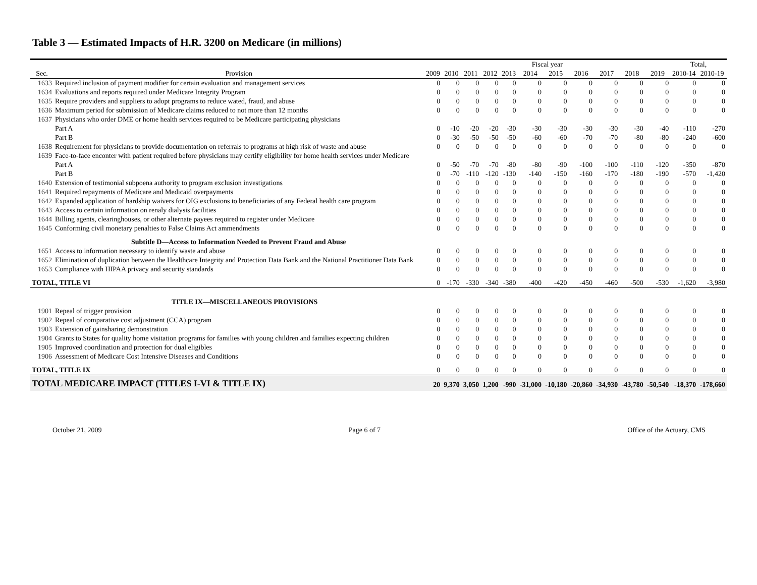Table 3 — Estimated Impacts of H.R. 3200 on Medicare (in millions)
| | | Fiscal year | | | | | | | | | | | Total, | |
| --- | --- | --- | --- | --- | --- | --- | --- | --- | --- | --- | --- | --- | --- | --- |
| Sec. | Provision | 2009 | 2010 | 2011 | 2012 | 2013 | 2014 | 2015 | 2016 | 2017 | 2018 | 2019 | 2010-14 | 2010-19 |
| 1633 | Required inclusion of payment modifier for certain evaluation and management services | 0 | 0 | 0 | 0 | 0 | 0 | 0 | 0 | 0 | 0 | 0 | 0 | 0 |
| 1634 | Evaluations and reports required under Medicare Integrity Program | 0 | 0 | 0 | 0 | 0 | 0 | 0 | 0 | 0 | 0 | 0 | 0 | 0 |
| 1635 | Require providers and suppliers to adopt programs to reduce wated, fraud, and abuse | 0 | 0 | 0 | 0 | 0 | 0 | 0 | 0 | 0 | 0 | 0 | 0 | 0 |
| 1636 | Maximum period for submission of Medicare claims reduced to not more than 12 months | 0 | 0 | 0 | 0 | 0 | 0 | 0 | 0 | 0 | 0 | 0 | 0 | 0 |
| 1637 | Physicians who order DME or home health services required to be Medicare participating physicians | | | | | | | | | | | | | |
| | Part A | 0 | -10 | -20 | -20 | -30 | -30 | -30 | -30 | -30 | -30 | -40 | -110 | -270 |
| | Part B | 0 | -30 | -50 | -50 | -50 | -60 | -60 | -70 | -70 | -80 | -80 | -240 | -600 |
| 1638 | Requirement for physicians to provide documentation on referrals to programs at high risk of waste and abuse | 0 | 0 | 0 | 0 | 0 | 0 | 0 | 0 | 0 | 0 | 0 | 0 | 0 |
| 1639 | Face-to-face enconter with patient required before physicians may certify eligibility for home health services under Medicare | | | | | | | | | | | | | |
| | Part A | 0 | -50 | -70 | -70 | -80 | -80 | -90 | -100 | -100 | -110 | -120 | -350 | -870 |
| | Part B | 0 | -70 | -110 | -120 | -130 | -140 | -150 | -160 | -170 | -180 | -190 | -570 | -1,420 |
| 1640 | Extension of testimonial subpoena authority to program exclusion investigations | 0 | 0 | 0 | 0 | 0 | 0 | 0 | 0 | 0 | 0 | 0 | 0 | 0 |
| 1641 | Required repayments of Medicare and Medicaid overpayments | 0 | 0 | 0 | 0 | 0 | 0 | 0 | 0 | 0 | 0 | 0 | 0 | 0 |
| 1642 | Expanded application of hardship waivers for OIG exclusions to beneficiaries of any Federal health care program | 0 | 0 | 0 | 0 | 0 | 0 | 0 | 0 | 0 | 0 | 0 | 0 | 0 |
| 1643 | Access to certain information on renaly dialysis facilities | 0 | 0 | 0 | 0 | 0 | 0 | 0 | 0 | 0 | 0 | 0 | 0 | 0 |
| 1644 | Billing agents, clearinghouses, or other alternate payees required to register under Medicare | 0 | 0 | 0 | 0 | 0 | 0 | 0 | 0 | 0 | 0 | 0 | 0 | 0 |
| 1645 | Conforming civil monetary penalties to False Claims Act ammendments | 0 | 0 | 0 | 0 | 0 | 0 | 0 | 0 | 0 | 0 | 0 | 0 | 0 |
| Subtitle D—Access to Information Needed to Prevent Fraud and Abuse | | | | | | | | | | | | | | |
| 1651 | Access to information necessary to identify waste and abuse | 0 | 0 | 0 | 0 | 0 | 0 | 0 | 0 | 0 | 0 | 0 | 0 | 0 |
| 1652 | Elimination of duplication between the Healthcare Integrity and Protection Data Bank and the National Practitioner Data Bank | 0 | 0 | 0 | 0 | 0 | 0 | 0 | 0 | 0 | 0 | 0 | 0 | 0 |
| 1653 | Compliance with HIPAA privacy and security standards | 0 | 0 | 0 | 0 | 0 | 0 | 0 | 0 | 0 | 0 | 0 | 0 | 0 |
| TOTAL, TITLE VI | | 0 | -170 | -330 | -340 | -380 | -400 | -420 | -450 | -460 | -500 | -530 | -1,620 | -3,980 |
| TITLE IX—MISCELLANEOUS PROVISIONS | | | | | | | | | | | | | | |
| 1901 | Repeal of trigger provision | 0 | 0 | 0 | 0 | 0 | 0 | 0 | 0 | 0 | 0 | 0 | 0 | 0 |
| 1902 | Repeal of comparative cost adjustment (CCA) program | 0 | 0 | 0 | 0 | 0 | 0 | 0 | 0 | 0 | 0 | 0 | 0 | 0 |
| 1903 | Extension of gainsharing demonstration | 0 | 0 | 0 | 0 | 0 | 0 | 0 | 0 | 0 | 0 | 0 | 0 | 0 |
| 1904 | Grants to States for quality home visitation programs for families with young children and families expecting children | 0 | 0 | 0 | 0 | 0 | 0 | 0 | 0 | 0 | 0 | 0 | 0 | 0 |
| 1905 | Improved coordination and protection for dual eligibles | 0 | 0 | 0 | 0 | 0 | 0 | 0 | 0 | 0 | 0 | 0 | 0 | 0 |
| 1906 | Assessment of Medicare Cost Intensive Diseases and Conditions | 0 | 0 | 0 | 0 | 0 | 0 | 0 | 0 | 0 | 0 | 0 | 0 | 0 |
| TOTAL, TITLE IX | | 0 | 0 | 0 | 0 | 0 | 0 | 0 | 0 | 0 | 0 | 0 | 0 | 0 |
| TOTAL MEDICARE IMPACT (TITLES I-VI & TITLE IX) | | 20 | 9,370 | 3,050 | 1,200 | -990 | -31,000 | -10,180 | -20,860 | -34,930 | -43,780 | -50,540 | -18,370 | -178,660 |
October 21, 2009 Page 6 of 7 Office of the Actuary, CMS